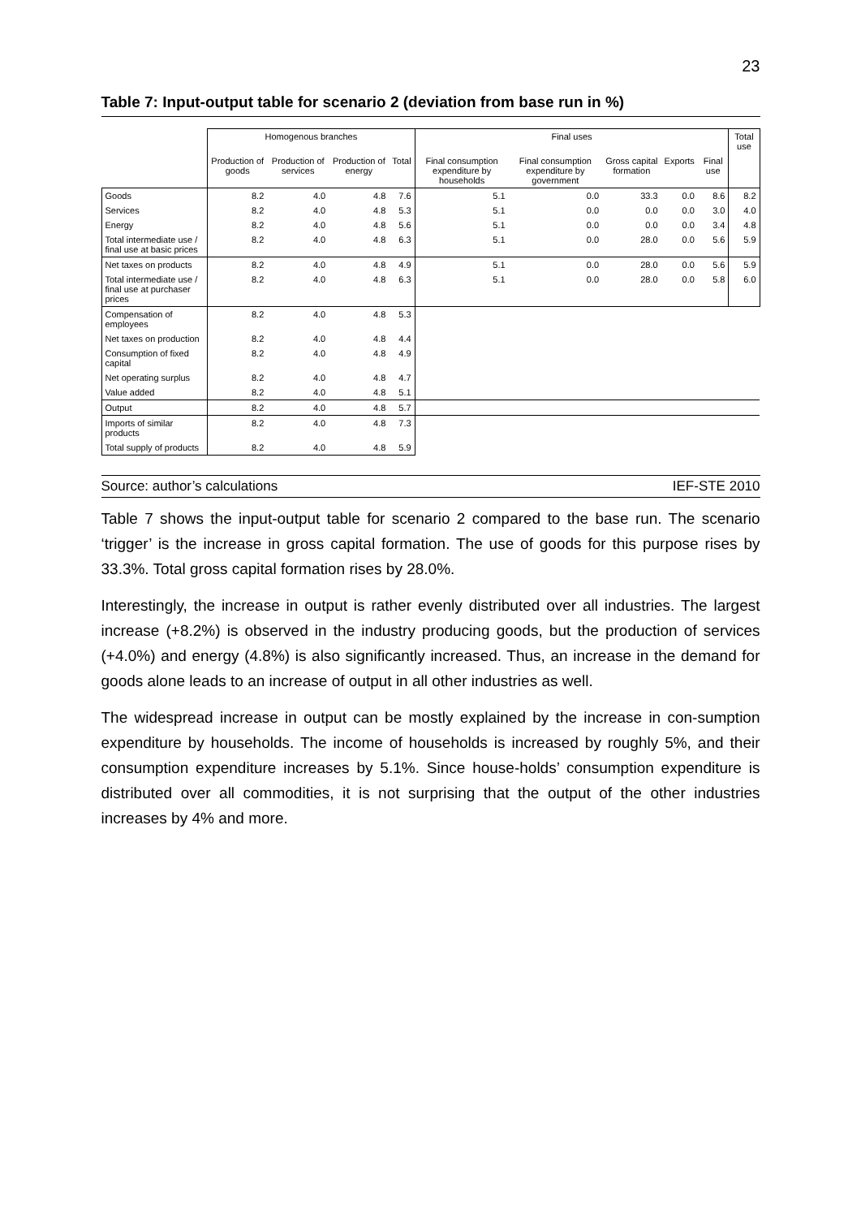23
Table 7: Input-output table for scenario 2 (deviation from base run in %)
| | Homogenous branches | | | | Final uses | | | | | Total use |
| --- | --- | --- | --- | --- | --- | --- | --- | --- | --- | --- |
| | Production of goods | Production of services | Production of energy | Total | Final consumption expenditure by households | Final consumption expenditure by government | Gross capital formation | Exports | Final use | |
| Goods | 8.2 | 4.0 | 4.8 | 7.6 | 5.1 | 0.0 | 33.3 | 0.0 | 8.6 | 8.2 |
| Services | 8.2 | 4.0 | 4.8 | 5.3 | 5.1 | 0.0 | 0.0 | 0.0 | 3.0 | 4.0 |
| Energy | 8.2 | 4.0 | 4.8 | 5.6 | 5.1 | 0.0 | 0.0 | 0.0 | 3.4 | 4.8 |
| Total intermediate use / final use at basic prices | 8.2 | 4.0 | 4.8 | 6.3 | 5.1 | 0.0 | 28.0 | 0.0 | 5.6 | 5.9 |
| Net taxes on products | 8.2 | 4.0 | 4.8 | 4.9 | 5.1 | 0.0 | 28.0 | 0.0 | 5.6 | 5.9 |
| Total intermediate use / final use at purchaser prices | 8.2 | 4.0 | 4.8 | 6.3 | 5.1 | 0.0 | 28.0 | 0.0 | 5.8 | 6.0 |
| Compensation of employees | 8.2 | 4.0 | 4.8 | 5.3 | | | | | | |
| Net taxes on production | 8.2 | 4.0 | 4.8 | 4.4 | | | | | | |
| Consumption of fixed capital | 8.2 | 4.0 | 4.8 | 4.9 | | | | | | |
| Net operating surplus | 8.2 | 4.0 | 4.8 | 4.7 | | | | | | |
| Value added | 8.2 | 4.0 | 4.8 | 5.1 | | | | | | |
| Output | 8.2 | 4.0 | 4.8 | 5.7 | | | | | | |
| Imports of similar products | 8.2 | 4.0 | 4.8 | 7.3 | | | | | | |
| Total supply of products | 8.2 | 4.0 | 4.8 | 5.9 | | | | | | |
Source: author’s calculations IEF-STE 2010
Table 7 shows the input-output table for scenario 2 compared to the base run. The scenario ‘trigger’ is the increase in gross capital formation. The use of goods for this purpose rises by 33.3%. Total gross capital formation rises by 28.0%.
Interestingly, the increase in output is rather evenly distributed over all industries. The largest increase (+8.2%) is observed in the industry producing goods, but the production of services (+4.0%) and energy (4.8%) is also significantly increased. Thus, an increase in the demand for goods alone leads to an increase of output in all other industries as well.
The widespread increase in output can be mostly explained by the increase in con-sumption expenditure by households. The income of households is increased by roughly 5%, and their consumption expenditure increases by 5.1%. Since house-holds’ consumption expenditure is distributed over all commodities, it is not surprising that the output of the other industries increases by 4% and more.